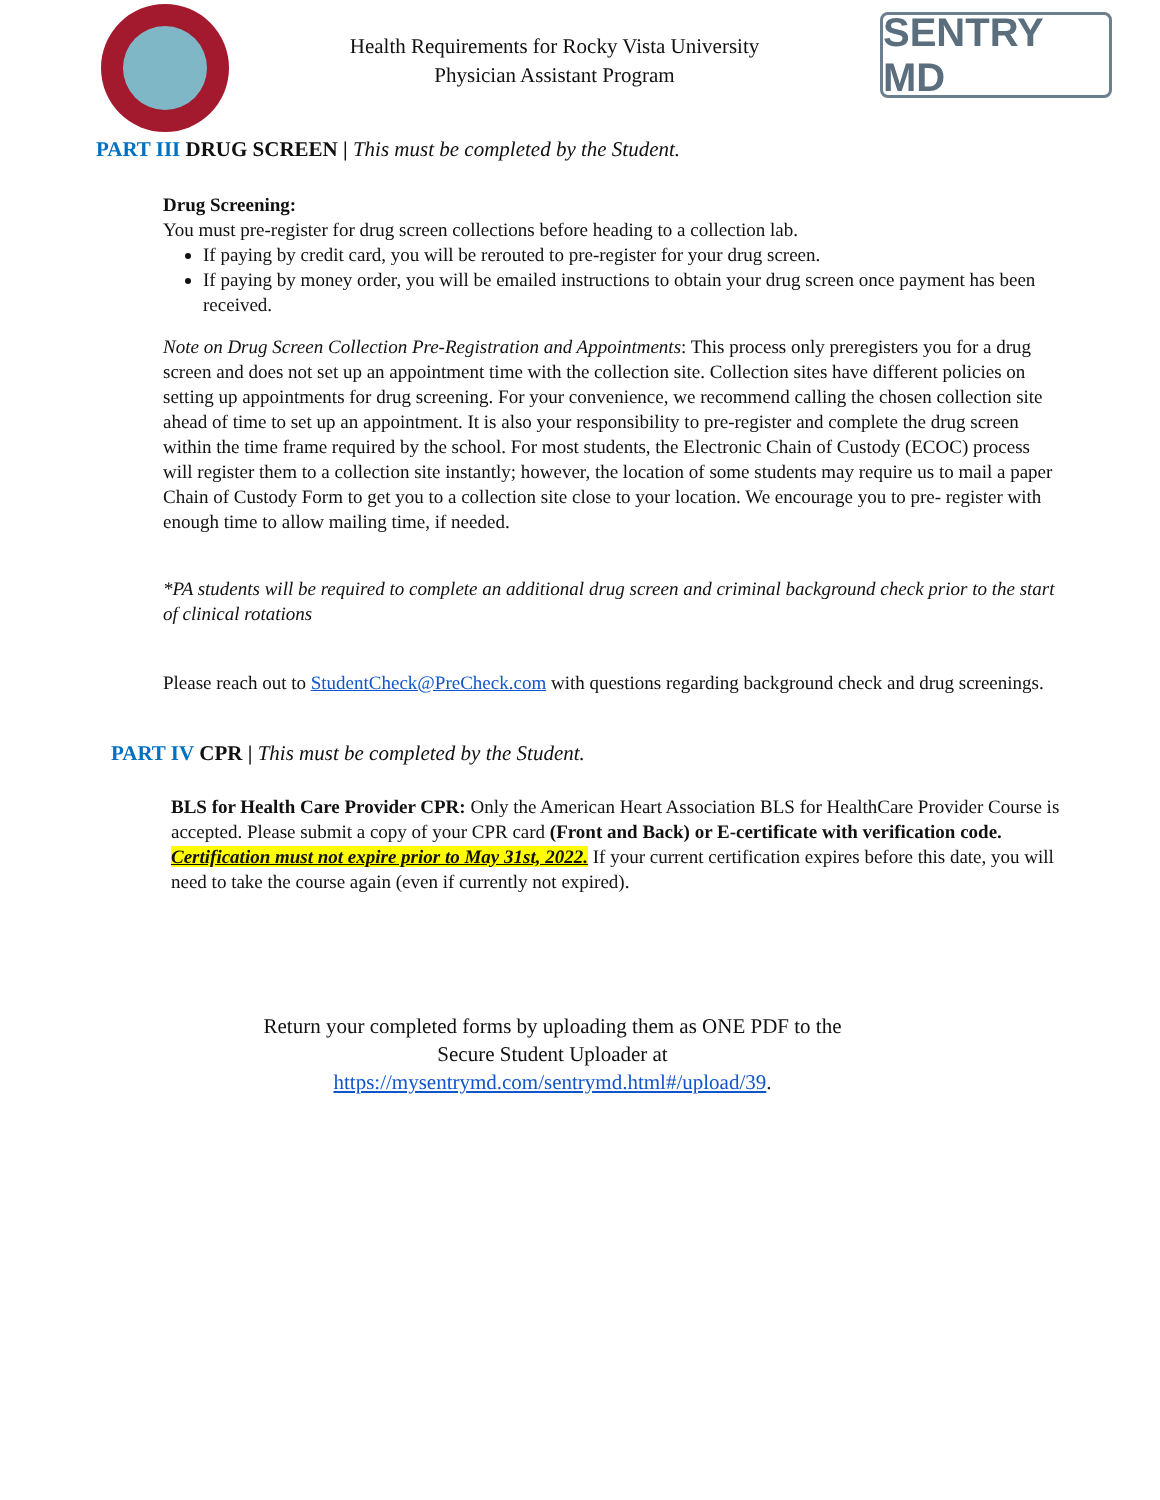Health Requirements for Rocky Vista University
Physician Assistant Program
SENTRY MD
PART III DRUG SCREEN | This must be completed by the Student.
Drug Screening:
You must pre-register for drug screen collections before heading to a collection lab.
If paying by credit card, you will be rerouted to pre-register for your drug screen.
If paying by money order, you will be emailed instructions to obtain your drug screen once payment has been received.
Note on Drug Screen Collection Pre-Registration and Appointments: This process only preregisters you for a drug screen and does not set up an appointment time with the collection site. Collection sites have different policies on setting up appointments for drug screening. For your convenience, we recommend calling the chosen collection site ahead of time to set up an appointment. It is also your responsibility to pre-register and complete the drug screen within the time frame required by the school. For most students, the Electronic Chain of Custody (ECOC) process will register them to a collection site instantly; however, the location of some students may require us to mail a paper Chain of Custody Form to get you to a collection site close to your location. We encourage you to pre- register with enough time to allow mailing time, if needed.
*PA students will be required to complete an additional drug screen and criminal background check prior to the start of clinical rotations
Please reach out to StudentCheck@PreCheck.com with questions regarding background check and drug screenings.
PART IV CPR | This must be completed by the Student.
BLS for Health Care Provider CPR: Only the American Heart Association BLS for HealthCare Provider Course is accepted. Please submit a copy of your CPR card (Front and Back) or E-certificate with verification code. Certification must not expire prior to May 31st, 2022. If your current certification expires before this date, you will need to take the course again (even if currently not expired).
Return your completed forms by uploading them as ONE PDF to the
Secure Student Uploader at
https://mysentrymd.com/sentrymd.html#/upload/39.